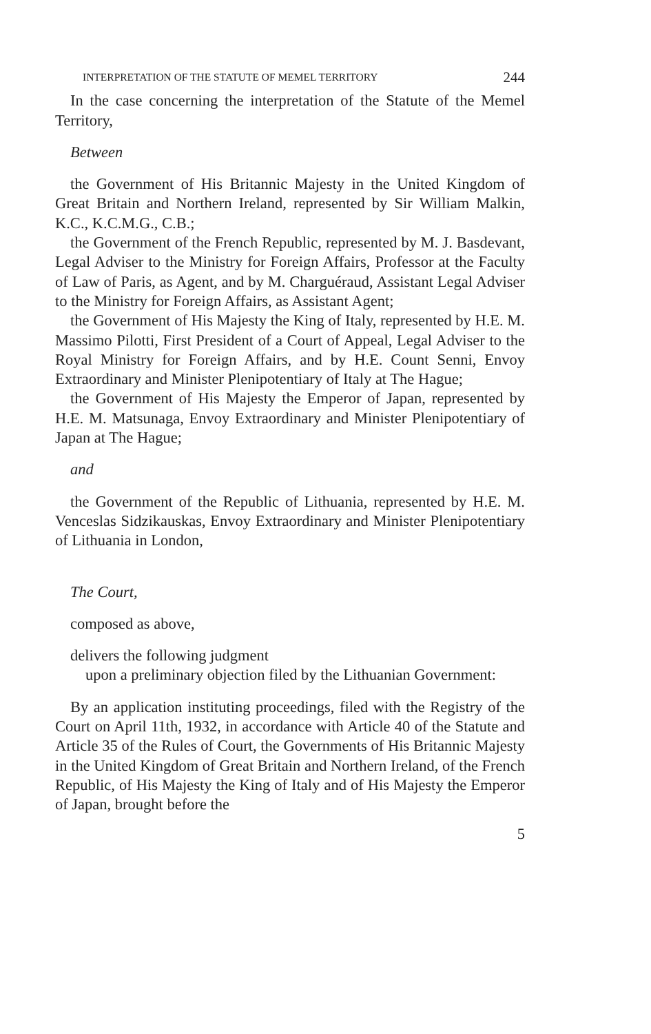INTERPRETATION OF THE STATUTE OF MEMEL TERRITORY 244
In the case concerning the interpretation of the Statute of the Memel Territory,
Between
the Government of His Britannic Majesty in the United Kingdom of Great Britain and Northern Ireland, represented by Sir William Malkin, K.C., K.C.M.G., C.B.;
the Government of the French Republic, represented by M. J. Basdevant, Legal Adviser to the Ministry for Foreign Affairs, Professor at the Faculty of Law of Paris, as Agent, and by M. Charguéraud, Assistant Legal Adviser to the Ministry for Foreign Affairs, as Assistant Agent;
the Government of His Majesty the King of Italy, represented by H.E. M. Massimo Pilotti, First President of a Court of Appeal, Legal Adviser to the Royal Ministry for Foreign Affairs, and by H.E. Count Senni, Envoy Extraordinary and Minister Plenipotentiary of Italy at The Hague;
the Government of His Majesty the Emperor of Japan, represented by H.E. M. Matsunaga, Envoy Extraordinary and Minister Plenipotentiary of Japan at The Hague;
and
the Government of the Republic of Lithuania, represented by H.E. M. Venceslas Sidzikauskas, Envoy Extraordinary and Minister Plenipotentiary of Lithuania in London,
The Court,
composed as above,
delivers the following judgment
upon a preliminary objection filed by the Lithuanian Government:
By an application instituting proceedings, filed with the Registry of the Court on April 11th, 1932, in accordance with Article 40 of the Statute and Article 35 of the Rules of Court, the Governments of His Britannic Majesty in the United Kingdom of Great Britain and Northern Ireland, of the French Republic, of His Majesty the King of Italy and of His Majesty the Emperor of Japan, brought before the
5